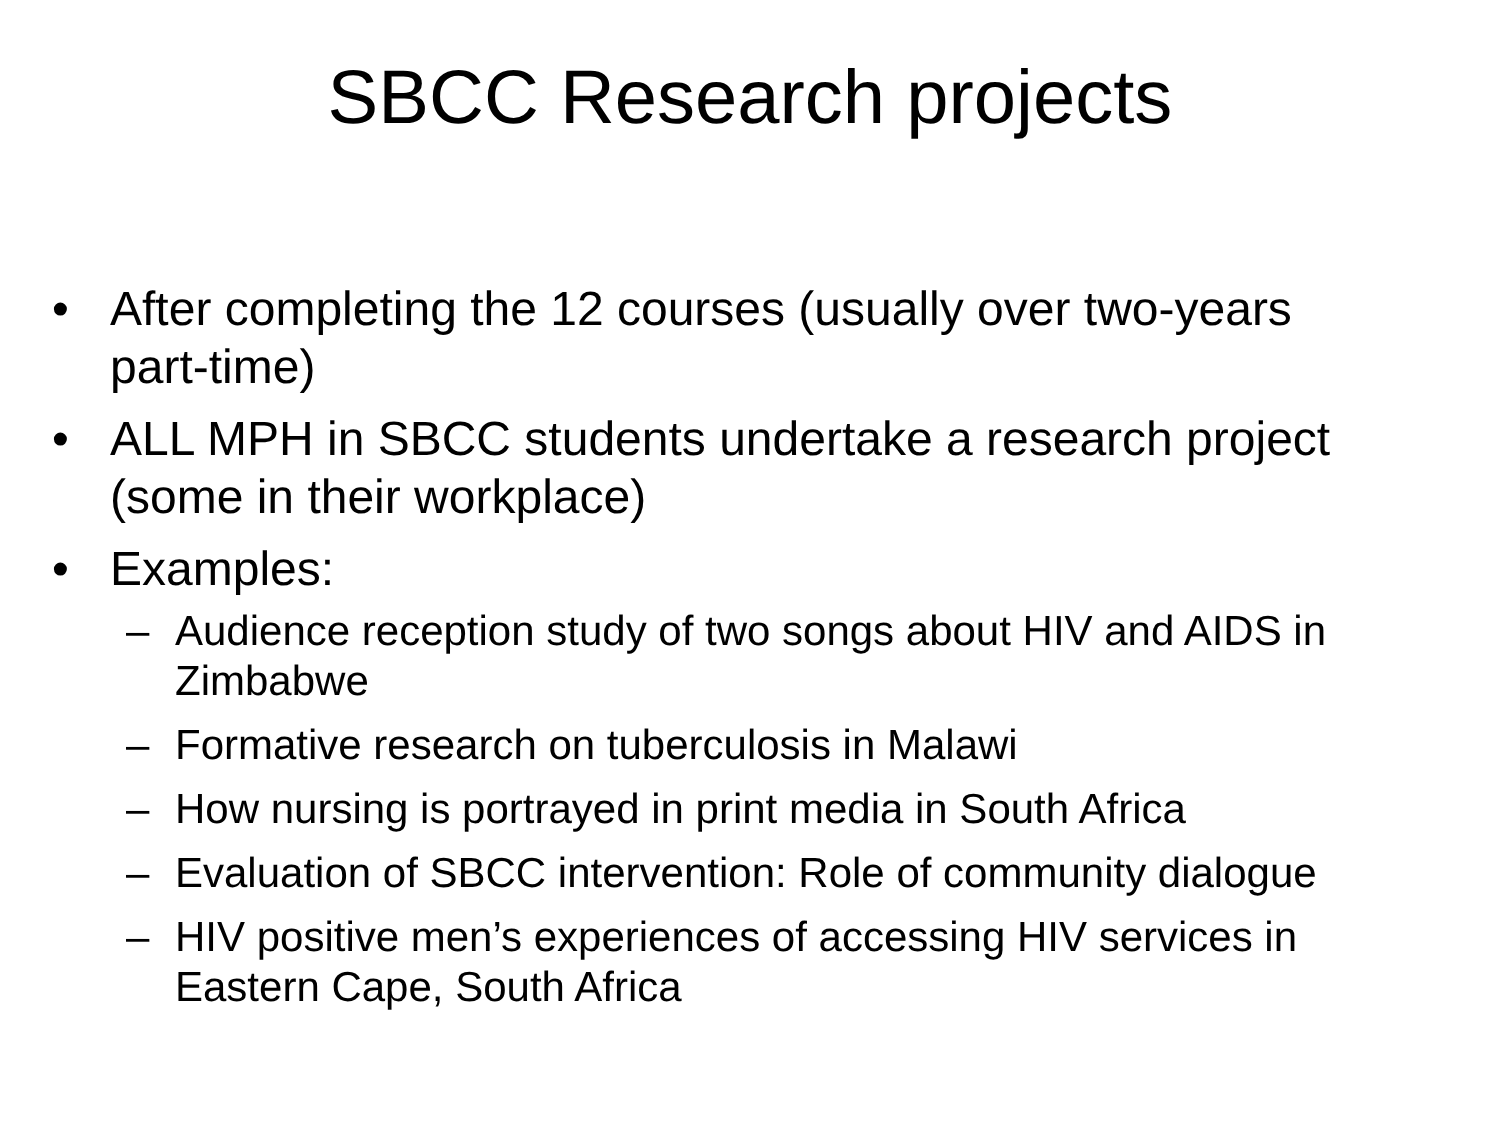SBCC Research projects
• After completing the 12 courses (usually over two-years part-time)
• ALL MPH in SBCC students undertake a research project (some in their workplace)
• Examples:
– Audience reception study of two songs about HIV and AIDS in Zimbabwe
– Formative research on tuberculosis in Malawi
– How nursing is portrayed in print media in South Africa
– Evaluation of SBCC intervention: Role of community dialogue
– HIV positive men’s experiences of accessing HIV services in Eastern Cape, South Africa